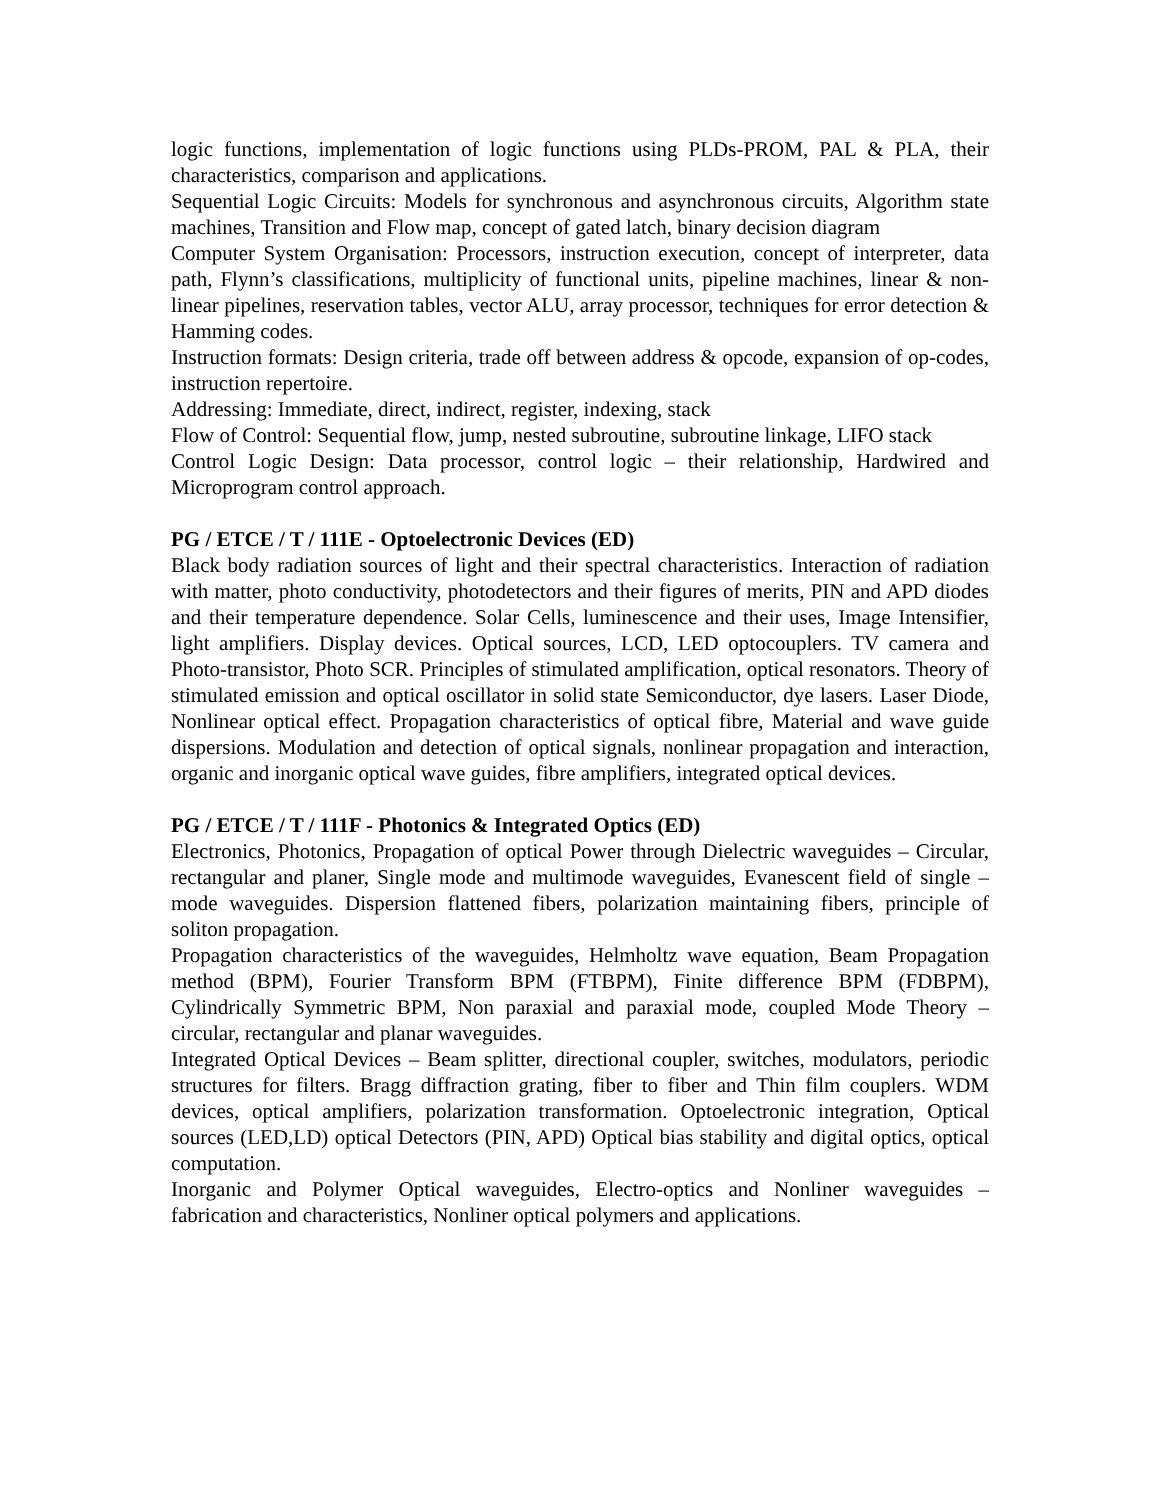logic functions, implementation of logic functions using PLDs-PROM, PAL & PLA, their characteristics, comparison and applications.
Sequential Logic Circuits: Models for synchronous and asynchronous circuits, Algorithm state machines, Transition and Flow map, concept of gated latch, binary decision diagram
Computer System Organisation: Processors, instruction execution, concept of interpreter, data path, Flynn’s classifications, multiplicity of functional units, pipeline machines, linear & non-linear pipelines, reservation tables, vector ALU, array processor, techniques for error detection & Hamming codes.
Instruction formats: Design criteria, trade off between address & opcode, expansion of op-codes, instruction repertoire.
Addressing: Immediate, direct, indirect, register, indexing, stack
Flow of Control: Sequential flow, jump, nested subroutine, subroutine linkage, LIFO stack
Control Logic Design: Data processor, control logic – their relationship, Hardwired and Microprogram control approach.
PG / ETCE / T / 111E - Optoelectronic Devices (ED)
Black body radiation sources of light and their spectral characteristics. Interaction of radiation with matter, photo conductivity, photodetectors and their figures of merits, PIN and APD diodes and their temperature dependence. Solar Cells, luminescence and their uses, Image Intensifier, light amplifiers. Display devices. Optical sources, LCD, LED optocouplers. TV camera and Photo-transistor, Photo SCR. Principles of stimulated amplification, optical resonators. Theory of stimulated emission and optical oscillator in solid state Semiconductor, dye lasers. Laser Diode, Nonlinear optical effect. Propagation characteristics of optical fibre, Material and wave guide dispersions. Modulation and detection of optical signals, nonlinear propagation and interaction, organic and inorganic optical wave guides, fibre amplifiers, integrated optical devices.
PG / ETCE / T / 111F - Photonics & Integrated Optics (ED)
Electronics, Photonics, Propagation of optical Power through Dielectric waveguides – Circular, rectangular and planer, Single mode and multimode waveguides, Evanescent field of single – mode waveguides. Dispersion flattened fibers, polarization maintaining fibers, principle of soliton propagation.
Propagation characteristics of the waveguides, Helmholtz wave equation, Beam Propagation method (BPM), Fourier Transform BPM (FTBPM), Finite difference BPM (FDBPM), Cylindrically Symmetric BPM, Non paraxial and paraxial mode, coupled Mode Theory – circular, rectangular and planar waveguides.
Integrated Optical Devices – Beam splitter, directional coupler, switches, modulators, periodic structures for filters. Bragg diffraction grating, fiber to fiber and Thin film couplers. WDM devices, optical amplifiers, polarization transformation. Optoelectronic integration, Optical sources (LED,LD) optical Detectors (PIN, APD) Optical bias stability and digital optics, optical computation.
Inorganic and Polymer Optical waveguides, Electro-optics and Nonliner waveguides – fabrication and characteristics, Nonliner optical polymers and applications.